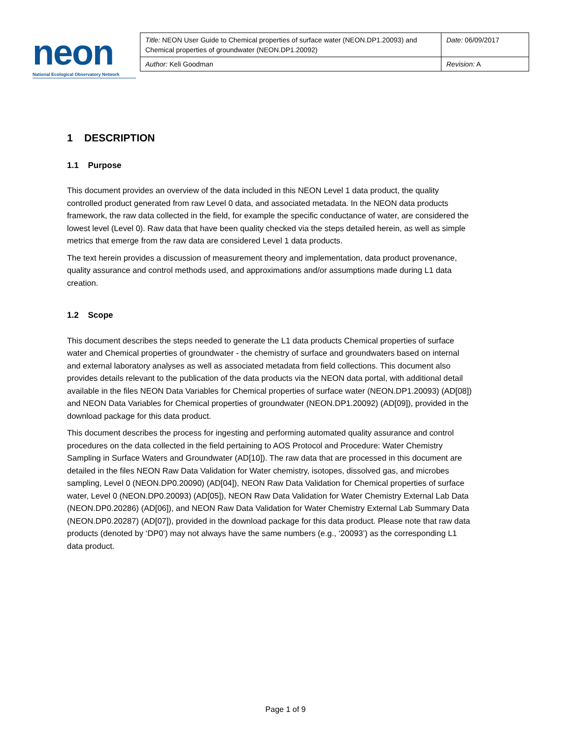neon
National Ecological Observatory Network
| Title: NEON User Guide to Chemical properties of surface water (NEON.DP1.20093) and Chemical properties of groundwater (NEON.DP1.20092) | Date: 06/09/2017 |
| Author: Keli Goodman | Revision: A |
1 DESCRIPTION
1.1 Purpose
This document provides an overview of the data included in this NEON Level 1 data product, the quality controlled product generated from raw Level 0 data, and associated metadata. In the NEON data products framework, the raw data collected in the field, for example the specific conductance of water, are considered the lowest level (Level 0). Raw data that have been quality checked via the steps detailed herein, as well as simple metrics that emerge from the raw data are considered Level 1 data products.
The text herein provides a discussion of measurement theory and implementation, data product provenance, quality assurance and control methods used, and approximations and/or assumptions made during L1 data creation.
1.2 Scope
This document describes the steps needed to generate the L1 data products Chemical properties of surface water and Chemical properties of groundwater - the chemistry of surface and groundwaters based on internal and external laboratory analyses as well as associated metadata from field collections. This document also provides details relevant to the publication of the data products via the NEON data portal, with additional detail available in the files NEON Data Variables for Chemical properties of surface water (NEON.DP1.20093) (AD[08]) and NEON Data Variables for Chemical properties of groundwater (NEON.DP1.20092) (AD[09]), provided in the download package for this data product.
This document describes the process for ingesting and performing automated quality assurance and control procedures on the data collected in the field pertaining to AOS Protocol and Procedure: Water Chemistry Sampling in Surface Waters and Groundwater (AD[10]). The raw data that are processed in this document are detailed in the files NEON Raw Data Validation for Water chemistry, isotopes, dissolved gas, and microbes sampling, Level 0 (NEON.DP0.20090) (AD[04]), NEON Raw Data Validation for Chemical properties of surface water, Level 0 (NEON.DP0.20093) (AD[05]), NEON Raw Data Validation for Water Chemistry External Lab Data (NEON.DP0.20286) (AD[06]), and NEON Raw Data Validation for Water Chemistry External Lab Summary Data (NEON.DP0.20287) (AD[07]), provided in the download package for this data product. Please note that raw data products (denoted by ‘DP0’) may not always have the same numbers (e.g., ‘20093’) as the corresponding L1 data product.
Page 1 of 9